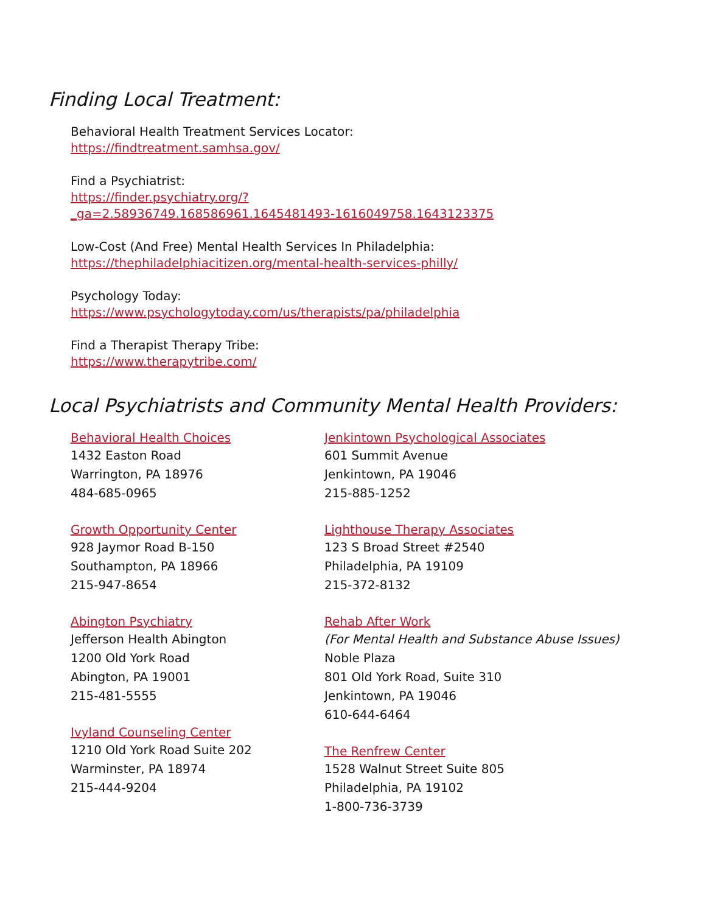Finding Local Treatment:
Behavioral Health Treatment Services Locator:
https://findtreatment.samhsa.gov/
Find a Psychiatrist:
https://finder.psychiatry.org/?
_ga=2.58936749.168586961.1645481493-1616049758.1643123375
Low-Cost (And Free) Mental Health Services In Philadelphia:
https://thephiladelphiacitizen.org/mental-health-services-philly/
Psychology Today:
https://www.psychologytoday.com/us/therapists/pa/philadelphia
Find a Therapist Therapy Tribe:
https://www.therapytribe.com/
Local Psychiatrists and Community Mental Health Providers:
Behavioral Health Choices
1432 Easton Road
Warrington, PA 18976
484-685-0965
Growth Opportunity Center
928 Jaymor Road B-150
Southampton, PA 18966
215-947-8654
Abington Psychiatry
Jefferson Health Abington
1200 Old York Road
Abington, PA 19001
215-481-5555
Ivyland Counseling Center
1210 Old York Road Suite 202
Warminster, PA 18974
215-444-9204
Jenkintown Psychological Associates
601 Summit Avenue
Jenkintown, PA 19046
215-885-1252
Lighthouse Therapy Associates
123 S Broad Street #2540
Philadelphia, PA 19109
215-372-8132
Rehab After Work
(For Mental Health and Substance Abuse Issues)
Noble Plaza
801 Old York Road, Suite 310
Jenkintown, PA 19046
610-644-6464
The Renfrew Center
1528 Walnut Street Suite 805
Philadelphia, PA 19102
1-800-736-3739